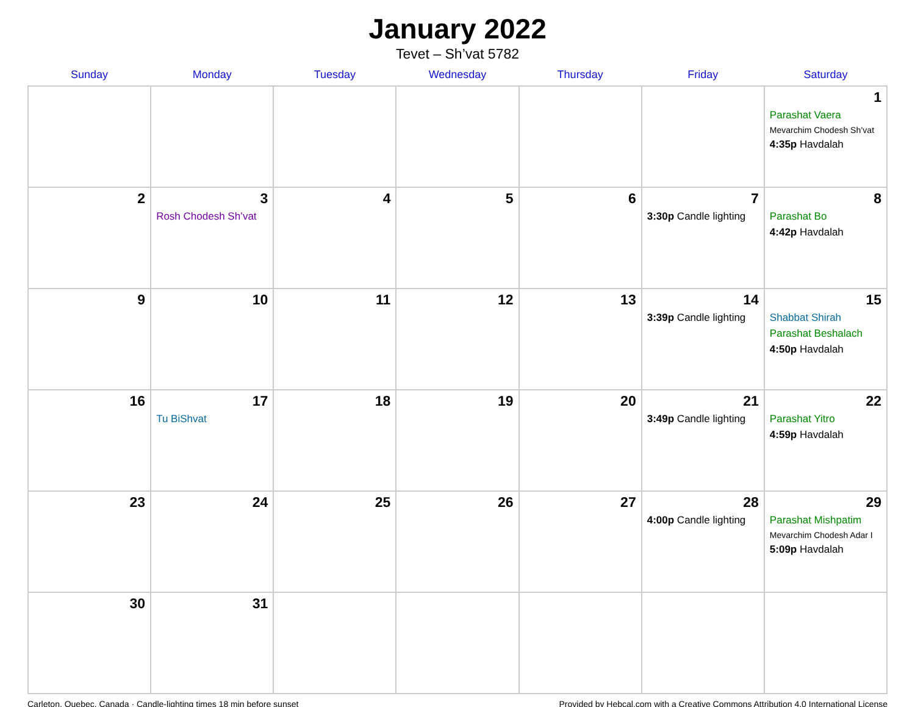January 2022
Tevet – Sh’vat 5782
| Sunday | Monday | Tuesday | Wednesday | Thursday | Friday | Saturday |
| --- | --- | --- | --- | --- | --- | --- |
| | | | | | | 1 Parashat Vaera Mevarchim Chodesh Sh’vat 4:35p Havdalah |
| 2 | 3 Rosh Chodesh Sh’vat | 4 | 5 | 6 | 7 3:30p Candle lighting | 8 Parashat Bo 4:42p Havdalah |
| 9 | 10 | 11 | 12 | 13 | 14 3:39p Candle lighting | 15 Shabbat Shirah Parashat Beshalach 4:50p Havdalah |
| 16 | 17 Tu BiShvat | 18 | 19 | 20 | 21 3:49p Candle lighting | 22 Parashat Yitro 4:59p Havdalah |
| 23 | 24 | 25 | 26 | 27 | 28 4:00p Candle lighting | 29 Parashat Mishpatim Mevarchim Chodesh Adar I 5:09p Havdalah |
| 30 | 31 | | | | | |
Carleton, Quebec, Canada · Candle-lighting times 18 min before sunset Provided by Hebcal.com with a Creative Commons Attribution 4.0 International License